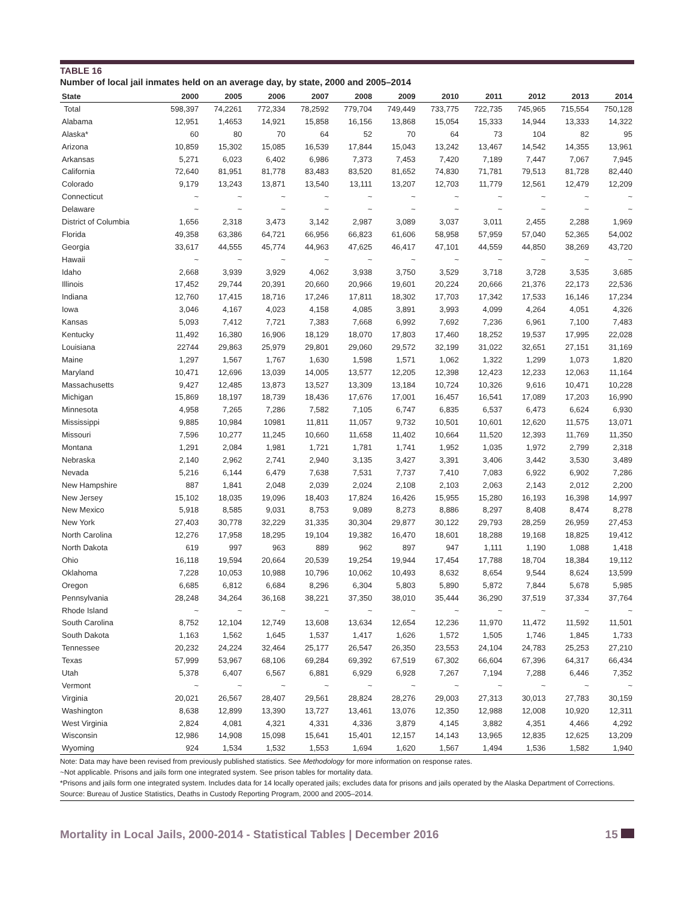TABLE 16
Number of local jail inmates held on an average day, by state, 2000 and 2005–2014
| State | 2000 | 2005 | 2006 | 2007 | 2008 | 2009 | 2010 | 2011 | 2012 | 2013 | 2014 |
| --- | --- | --- | --- | --- | --- | --- | --- | --- | --- | --- | --- |
| Total | 598,397 | 74,2261 | 772,334 | 78,2592 | 779,704 | 749,449 | 733,775 | 722,735 | 745,965 | 715,554 | 750,128 |
| Alabama | 12,951 | 1,4653 | 14,921 | 15,858 | 16,156 | 13,868 | 15,054 | 15,333 | 14,944 | 13,333 | 14,322 |
| Alaska* | 60 | 80 | 70 | 64 | 52 | 70 | 64 | 73 | 104 | 82 | 95 |
| Arizona | 10,859 | 15,302 | 15,085 | 16,539 | 17,844 | 15,043 | 13,242 | 13,467 | 14,542 | 14,355 | 13,961 |
| Arkansas | 5,271 | 6,023 | 6,402 | 6,986 | 7,373 | 7,453 | 7,420 | 7,189 | 7,447 | 7,067 | 7,945 |
| California | 72,640 | 81,951 | 81,778 | 83,483 | 83,520 | 81,652 | 74,830 | 71,781 | 79,513 | 81,728 | 82,440 |
| Colorado | 9,179 | 13,243 | 13,871 | 13,540 | 13,111 | 13,207 | 12,703 | 11,779 | 12,561 | 12,479 | 12,209 |
| Connecticut | ~ | ~ | ~ | ~ | ~ | ~ | ~ | ~ | ~ | ~ | ~ |
| Delaware | ~ | ~ | ~ | ~ | ~ | ~ | ~ | ~ | ~ | ~ | ~ |
| District of Columbia | 1,656 | 2,318 | 3,473 | 3,142 | 2,987 | 3,089 | 3,037 | 3,011 | 2,455 | 2,288 | 1,969 |
| Florida | 49,358 | 63,386 | 64,721 | 66,956 | 66,823 | 61,606 | 58,958 | 57,959 | 57,040 | 52,365 | 54,002 |
| Georgia | 33,617 | 44,555 | 45,774 | 44,963 | 47,625 | 46,417 | 47,101 | 44,559 | 44,850 | 38,269 | 43,720 |
| Hawaii | ~ | ~ | ~ | ~ | ~ | ~ | ~ | ~ | ~ | ~ | ~ |
| Idaho | 2,668 | 3,939 | 3,929 | 4,062 | 3,938 | 3,750 | 3,529 | 3,718 | 3,728 | 3,535 | 3,685 |
| Illinois | 17,452 | 29,744 | 20,391 | 20,660 | 20,966 | 19,601 | 20,224 | 20,666 | 21,376 | 22,173 | 22,536 |
| Indiana | 12,760 | 17,415 | 18,716 | 17,246 | 17,811 | 18,302 | 17,703 | 17,342 | 17,533 | 16,146 | 17,234 |
| Iowa | 3,046 | 4,167 | 4,023 | 4,158 | 4,085 | 3,891 | 3,993 | 4,099 | 4,264 | 4,051 | 4,326 |
| Kansas | 5,093 | 7,412 | 7,721 | 7,383 | 7,668 | 6,992 | 7,692 | 7,236 | 6,961 | 7,100 | 7,483 |
| Kentucky | 11,492 | 16,380 | 16,906 | 18,129 | 18,070 | 17,803 | 17,460 | 18,252 | 19,537 | 17,995 | 22,028 |
| Louisiana | 22744 | 29,863 | 25,979 | 29,801 | 29,060 | 29,572 | 32,199 | 31,022 | 32,651 | 27,151 | 31,169 |
| Maine | 1,297 | 1,567 | 1,767 | 1,630 | 1,598 | 1,571 | 1,062 | 1,322 | 1,299 | 1,073 | 1,820 |
| Maryland | 10,471 | 12,696 | 13,039 | 14,005 | 13,577 | 12,205 | 12,398 | 12,423 | 12,233 | 12,063 | 11,164 |
| Massachusetts | 9,427 | 12,485 | 13,873 | 13,527 | 13,309 | 13,184 | 10,724 | 10,326 | 9,616 | 10,471 | 10,228 |
| Michigan | 15,869 | 18,197 | 18,739 | 18,436 | 17,676 | 17,001 | 16,457 | 16,541 | 17,089 | 17,203 | 16,990 |
| Minnesota | 4,958 | 7,265 | 7,286 | 7,582 | 7,105 | 6,747 | 6,835 | 6,537 | 6,473 | 6,624 | 6,930 |
| Mississippi | 9,885 | 10,984 | 10981 | 11,811 | 11,057 | 9,732 | 10,501 | 10,601 | 12,620 | 11,575 | 13,071 |
| Missouri | 7,596 | 10,277 | 11,245 | 10,660 | 11,658 | 11,402 | 10,664 | 11,520 | 12,393 | 11,769 | 11,350 |
| Montana | 1,291 | 2,084 | 1,981 | 1,721 | 1,781 | 1,741 | 1,952 | 1,035 | 1,972 | 2,799 | 2,318 |
| Nebraska | 2,140 | 2,962 | 2,741 | 2,940 | 3,135 | 3,427 | 3,391 | 3,406 | 3,442 | 3,530 | 3,489 |
| Nevada | 5,216 | 6,144 | 6,479 | 7,638 | 7,531 | 7,737 | 7,410 | 7,083 | 6,922 | 6,902 | 7,286 |
| New Hampshire | 887 | 1,841 | 2,048 | 2,039 | 2,024 | 2,108 | 2,103 | 2,063 | 2,143 | 2,012 | 2,200 |
| New Jersey | 15,102 | 18,035 | 19,096 | 18,403 | 17,824 | 16,426 | 15,955 | 15,280 | 16,193 | 16,398 | 14,997 |
| New Mexico | 5,918 | 8,585 | 9,031 | 8,753 | 9,089 | 8,273 | 8,886 | 8,297 | 8,408 | 8,474 | 8,278 |
| New York | 27,403 | 30,778 | 32,229 | 31,335 | 30,304 | 29,877 | 30,122 | 29,793 | 28,259 | 26,959 | 27,453 |
| North Carolina | 12,276 | 17,958 | 18,295 | 19,104 | 19,382 | 16,470 | 18,601 | 18,288 | 19,168 | 18,825 | 19,412 |
| North Dakota | 619 | 997 | 963 | 889 | 962 | 897 | 947 | 1,111 | 1,190 | 1,088 | 1,418 |
| Ohio | 16,118 | 19,594 | 20,664 | 20,539 | 19,254 | 19,944 | 17,454 | 17,788 | 18,704 | 18,384 | 19,112 |
| Oklahoma | 7,228 | 10,053 | 10,988 | 10,796 | 10,062 | 10,493 | 8,632 | 8,654 | 9,544 | 8,624 | 13,599 |
| Oregon | 6,685 | 6,812 | 6,684 | 8,296 | 6,304 | 5,803 | 5,890 | 5,872 | 7,844 | 5,678 | 5,985 |
| Pennsylvania | 28,248 | 34,264 | 36,168 | 38,221 | 37,350 | 38,010 | 35,444 | 36,290 | 37,519 | 37,334 | 37,764 |
| Rhode Island | ~ | ~ | ~ | ~ | ~ | ~ | ~ | ~ | ~ | ~ | ~ |
| South Carolina | 8,752 | 12,104 | 12,749 | 13,608 | 13,634 | 12,654 | 12,236 | 11,970 | 11,472 | 11,592 | 11,501 |
| South Dakota | 1,163 | 1,562 | 1,645 | 1,537 | 1,417 | 1,626 | 1,572 | 1,505 | 1,746 | 1,845 | 1,733 |
| Tennessee | 20,232 | 24,224 | 32,464 | 25,177 | 26,547 | 26,350 | 23,553 | 24,104 | 24,783 | 25,253 | 27,210 |
| Texas | 57,999 | 53,967 | 68,106 | 69,284 | 69,392 | 67,519 | 67,302 | 66,604 | 67,396 | 64,317 | 66,434 |
| Utah | 5,378 | 6,407 | 6,567 | 6,881 | 6,929 | 6,928 | 7,267 | 7,194 | 7,288 | 6,446 | 7,352 |
| Vermont | ~ | ~ | ~ | ~ | ~ | ~ | ~ | ~ | ~ | ~ | ~ |
| Virginia | 20,021 | 26,567 | 28,407 | 29,561 | 28,824 | 28,276 | 29,003 | 27,313 | 30,013 | 27,783 | 30,159 |
| Washington | 8,638 | 12,899 | 13,390 | 13,727 | 13,461 | 13,076 | 12,350 | 12,988 | 12,008 | 10,920 | 12,311 |
| West Virginia | 2,824 | 4,081 | 4,321 | 4,331 | 4,336 | 3,879 | 4,145 | 3,882 | 4,351 | 4,466 | 4,292 |
| Wisconsin | 12,986 | 14,908 | 15,098 | 15,641 | 15,401 | 12,157 | 14,143 | 13,965 | 12,835 | 12,625 | 13,209 |
| Wyoming | 924 | 1,534 | 1,532 | 1,553 | 1,694 | 1,620 | 1,567 | 1,494 | 1,536 | 1,582 | 1,940 |
Note: Data may have been revised from previously published statistics. See Methodology for more information on response rates.
~Not applicable. Prisons and jails form one integrated system. See prison tables for mortality data.
*Prisons and jails form one integrated system. Includes data for 14 locally operated jails; excludes data for prisons and jails operated by the Alaska Department of Corrections.
Source: Bureau of Justice Statistics, Deaths in Custody Reporting Program, 2000 and 2005–2014.
Mortality in Local Jails, 2000-2014 - Statistical Tables | December 2016 15